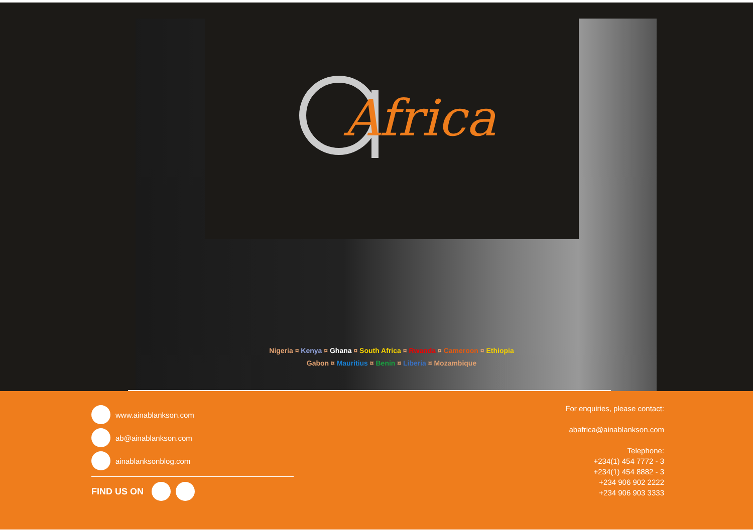Africa
Nigeria ¤ Kenya ¤ Ghana ¤ South Africa ¤ Rwanda ¤ Cameroon ¤ Ethiopia
Gabon ¤ Mauritius ¤ Benin ¤ Liberia ¤ Mozambique
www.ainablankson.com
ab@ainablankson.com
ainablanksonblog.com
FIND US ON
For enquiries, please contact:
abafrica@ainablankson.com
Telephone:
+234(1) 454 7772 - 3
+234(1) 454 8882 - 3
+234 906 902 2222
+234 906 903 3333